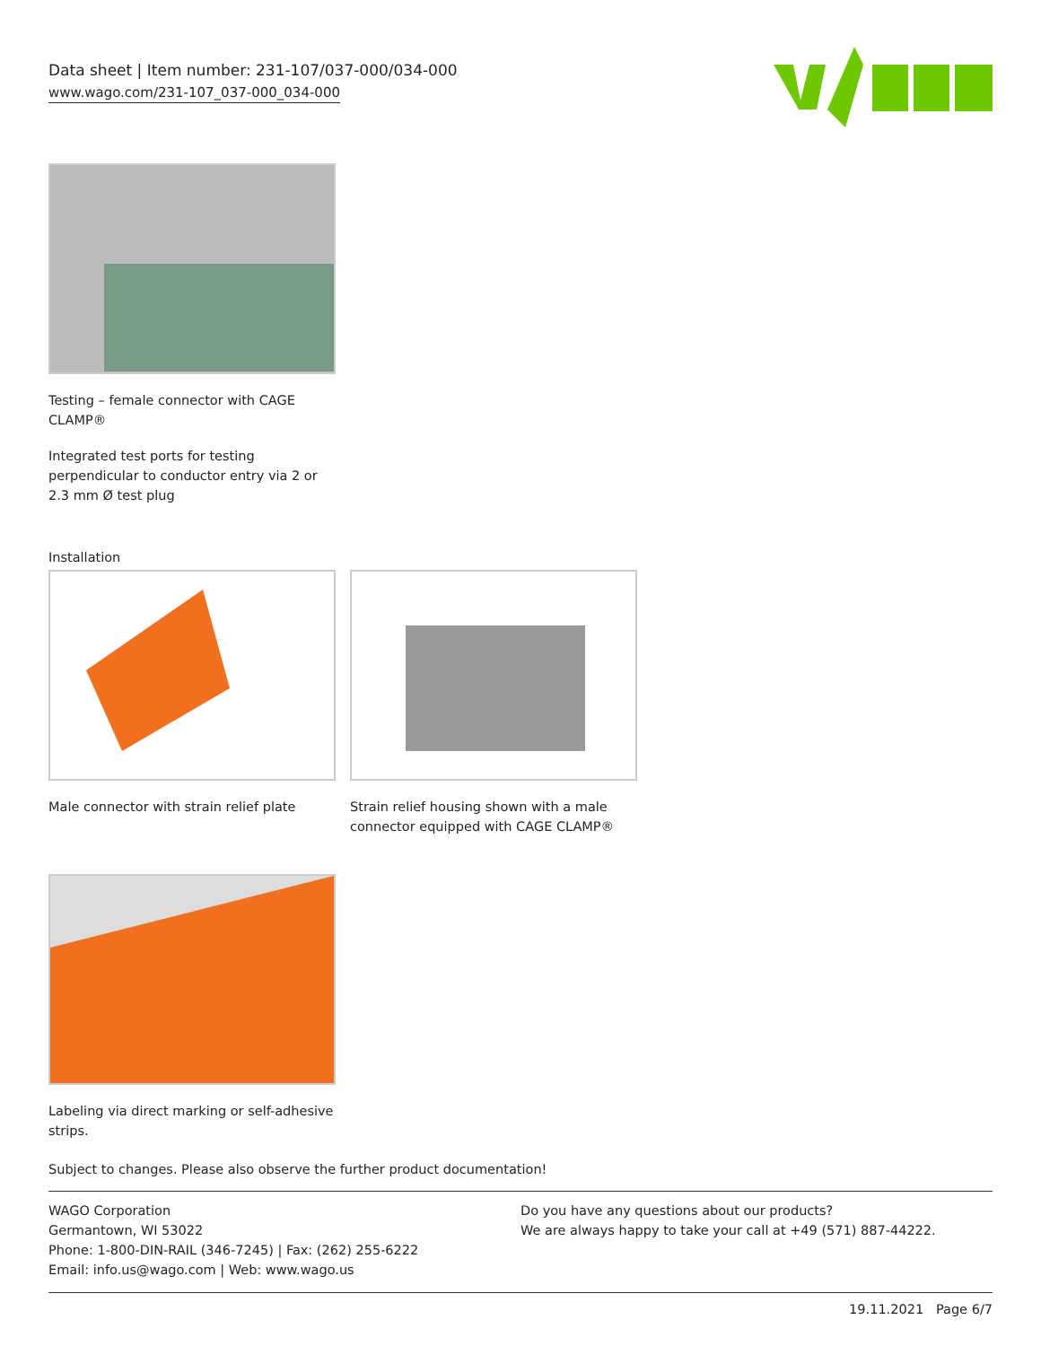Data sheet | Item number: 231-107/037-000/034-000
www.wago.com/231-107_037-000_034-000
Testing – female connector with CAGE CLAMP®
Integrated test ports for testing perpendicular to conductor entry via 2 or 2.3 mm Ø test plug
Installation
Male connector with strain relief plate
Strain relief housing shown with a male connector equipped with CAGE CLAMP®
Labeling via direct marking or self-adhesive strips.
Subject to changes. Please also observe the further product documentation!
WAGO Corporation
Germantown, WI 53022
Phone: 1-800-DIN-RAIL (346-7245) | Fax: (262) 255-6222
Email: info.us@wago.com | Web: www.wago.us
Do you have any questions about our products?
We are always happy to take your call at +49 (571) 887-44222.
19.11.2021 Page 6/7